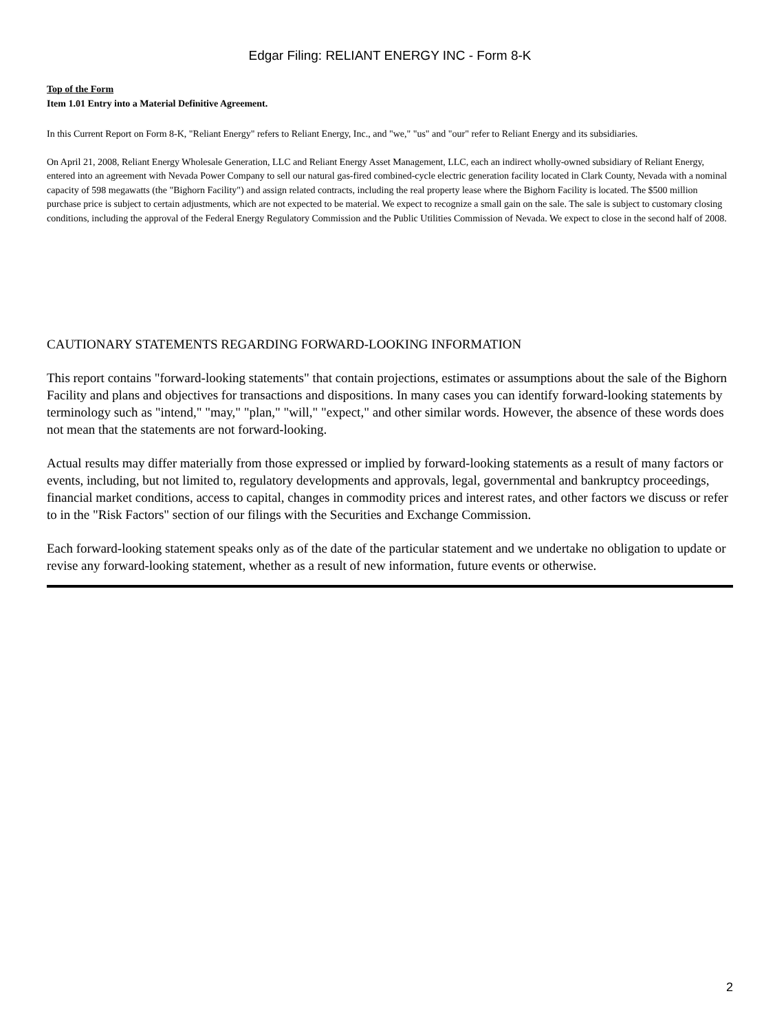Edgar Filing: RELIANT ENERGY INC - Form 8-K
Top of the Form
Item 1.01 Entry into a Material Definitive Agreement.
In this Current Report on Form 8-K, "Reliant Energy" refers to Reliant Energy, Inc., and "we," "us" and "our" refer to Reliant Energy and its subsidiaries.
On April 21, 2008, Reliant Energy Wholesale Generation, LLC and Reliant Energy Asset Management, LLC, each an indirect wholly-owned subsidiary of Reliant Energy, entered into an agreement with Nevada Power Company to sell our natural gas-fired combined-cycle electric generation facility located in Clark County, Nevada with a nominal capacity of 598 megawatts (the "Bighorn Facility") and assign related contracts, including the real property lease where the Bighorn Facility is located. The $500 million purchase price is subject to certain adjustments, which are not expected to be material. We expect to recognize a small gain on the sale. The sale is subject to customary closing conditions, including the approval of the Federal Energy Regulatory Commission and the Public Utilities Commission of Nevada. We expect to close in the second half of 2008.
CAUTIONARY STATEMENTS REGARDING FORWARD-LOOKING INFORMATION
This report contains "forward-looking statements" that contain projections, estimates or assumptions about the sale of the Bighorn Facility and plans and objectives for transactions and dispositions. In many cases you can identify forward-looking statements by terminology such as "intend," "may," "plan," "will," "expect," and other similar words. However, the absence of these words does not mean that the statements are not forward-looking.
Actual results may differ materially from those expressed or implied by forward-looking statements as a result of many factors or events, including, but not limited to, regulatory developments and approvals, legal, governmental and bankruptcy proceedings, financial market conditions, access to capital, changes in commodity prices and interest rates, and other factors we discuss or refer to in the "Risk Factors" section of our filings with the Securities and Exchange Commission.
Each forward-looking statement speaks only as of the date of the particular statement and we undertake no obligation to update or revise any forward-looking statement, whether as a result of new information, future events or otherwise.
2